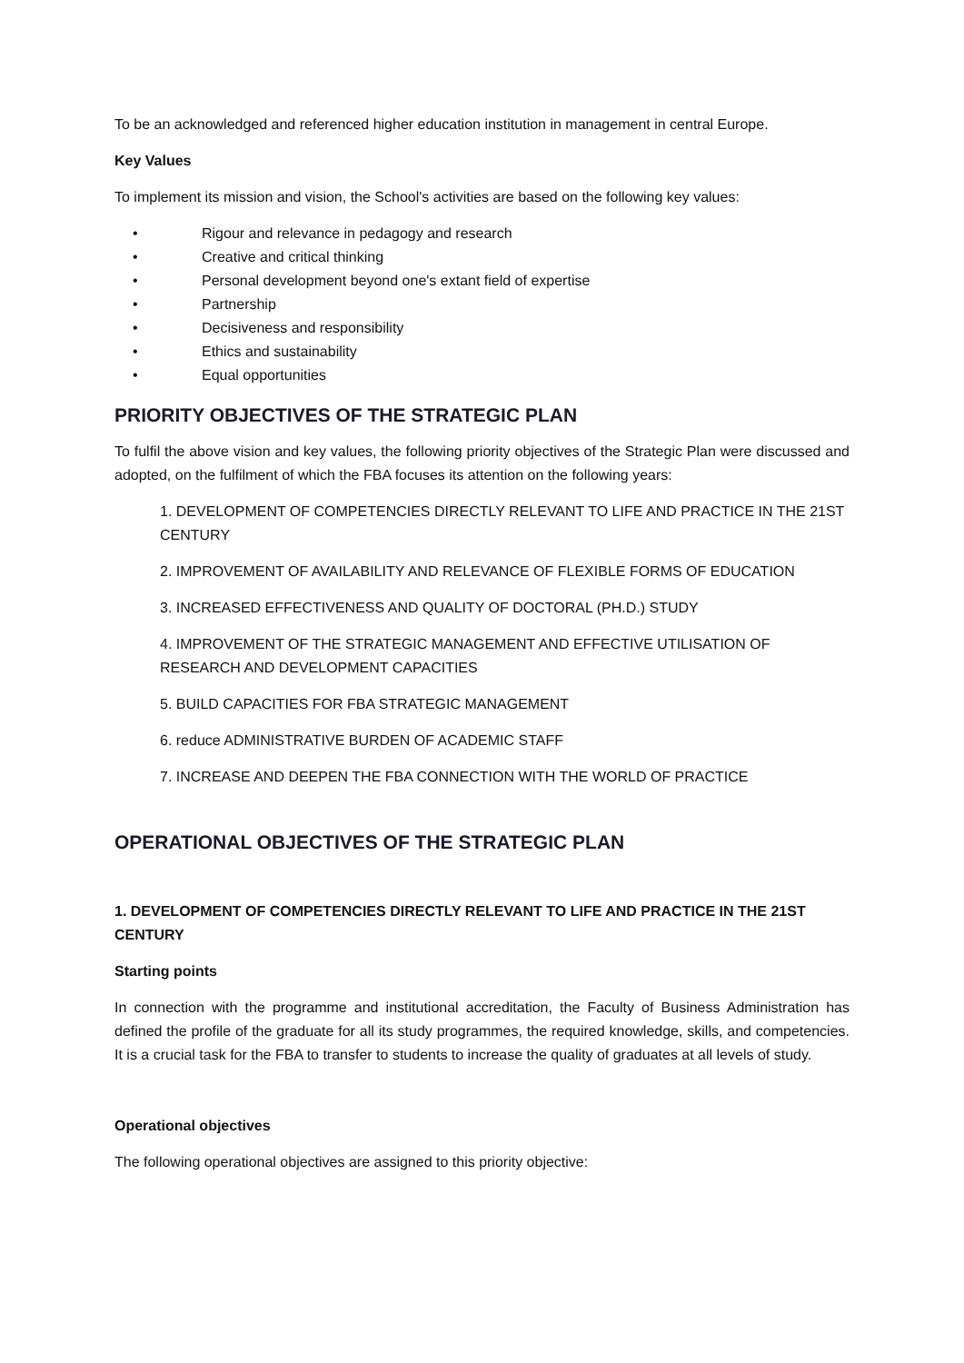To be an acknowledged and referenced higher education institution in management in central Europe.
Key Values
To implement its mission and vision, the School's activities are based on the following key values:
• Rigour and relevance in pedagogy and research
• Creative and critical thinking
• Personal development beyond one's extant field of expertise
• Partnership
• Decisiveness and responsibility
• Ethics and sustainability
• Equal opportunities
PRIORITY OBJECTIVES OF THE STRATEGIC PLAN
To fulfil the above vision and key values, the following priority objectives of the Strategic Plan were discussed and adopted, on the fulfilment of which the FBA focuses its attention on the following years:
1. DEVELOPMENT OF COMPETENCIES DIRECTLY RELEVANT TO LIFE AND PRACTICE IN THE 21ST CENTURY
2. IMPROVEMENT OF AVAILABILITY AND RELEVANCE OF FLEXIBLE FORMS OF EDUCATION
3. INCREASED EFFECTIVENESS AND QUALITY OF DOCTORAL (PH.D.) STUDY
4. IMPROVEMENT OF THE STRATEGIC MANAGEMENT AND EFFECTIVE UTILISATION OF RESEARCH AND DEVELOPMENT CAPACITIES
5. BUILD CAPACITIES FOR FBA STRATEGIC MANAGEMENT
6. reduce ADMINISTRATIVE BURDEN OF ACADEMIC STAFF
7. INCREASE AND DEEPEN THE FBA CONNECTION WITH THE WORLD OF PRACTICE
OPERATIONAL OBJECTIVES OF THE STRATEGIC PLAN
1. DEVELOPMENT OF COMPETENCIES DIRECTLY RELEVANT TO LIFE AND PRACTICE IN THE 21ST CENTURY
Starting points
In connection with the programme and institutional accreditation, the Faculty of Business Administration has defined the profile of the graduate for all its study programmes, the required knowledge, skills, and competencies. It is a crucial task for the FBA to transfer to students to increase the quality of graduates at all levels of study.
Operational objectives
The following operational objectives are assigned to this priority objective: